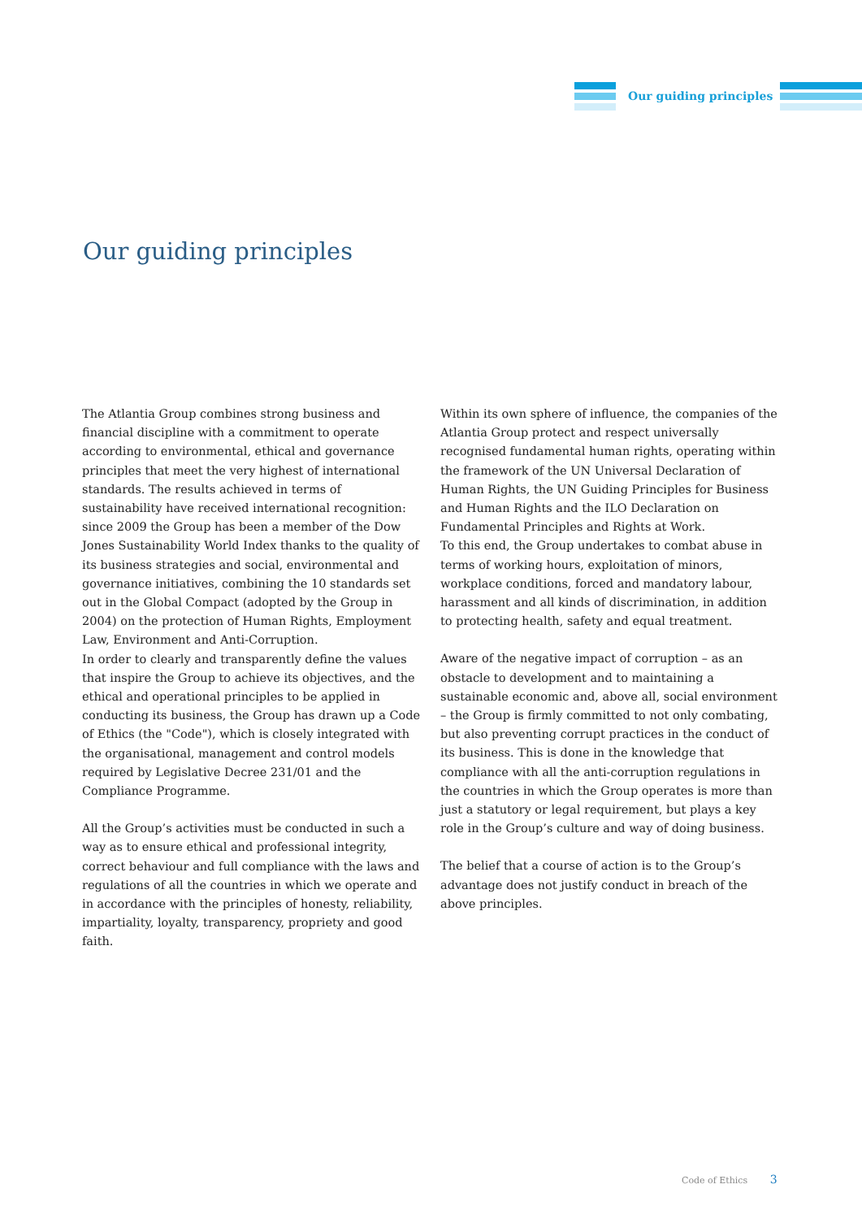Our guiding principles
Our guiding principles
The Atlantia Group combines strong business and financial discipline with a commitment to operate according to environmental, ethical and governance principles that meet the very highest of international standards. The results achieved in terms of sustainability have received international recognition: since 2009 the Group has been a member of the Dow Jones Sustainability World Index thanks to the quality of its business strategies and social, environmental and governance initiatives, combining the 10 standards set out in the Global Compact (adopted by the Group in 2004) on the protection of Human Rights, Employment Law, Environment and Anti-Corruption.
In order to clearly and transparently define the values that inspire the Group to achieve its objectives, and the ethical and operational principles to be applied in conducting its business, the Group has drawn up a Code of Ethics (the "Code"), which is closely integrated with the organisational, management and control models required by Legislative Decree 231/01 and the Compliance Programme.
All the Group’s activities must be conducted in such a way as to ensure ethical and professional integrity, correct behaviour and full compliance with the laws and regulations of all the countries in which we operate and in accordance with the principles of honesty, reliability, impartiality, loyalty, transparency, propriety and good faith.
Within its own sphere of influence, the companies of the Atlantia Group protect and respect universally recognised fundamental human rights, operating within the framework of the UN Universal Declaration of Human Rights, the UN Guiding Principles for Business and Human Rights and the ILO Declaration on Fundamental Principles and Rights at Work.
To this end, the Group undertakes to combat abuse in terms of working hours, exploitation of minors, workplace conditions, forced and mandatory labour, harassment and all kinds of discrimination, in addition to protecting health, safety and equal treatment.
Aware of the negative impact of corruption – as an obstacle to development and to maintaining a sustainable economic and, above all, social environment – the Group is firmly committed to not only combating, but also preventing corrupt practices in the conduct of its business. This is done in the knowledge that compliance with all the anti-corruption regulations in the countries in which the Group operates is more than just a statutory or legal requirement, but plays a key role in the Group’s culture and way of doing business.
The belief that a course of action is to the Group’s advantage does not justify conduct in breach of the above principles.
Code of Ethics 3